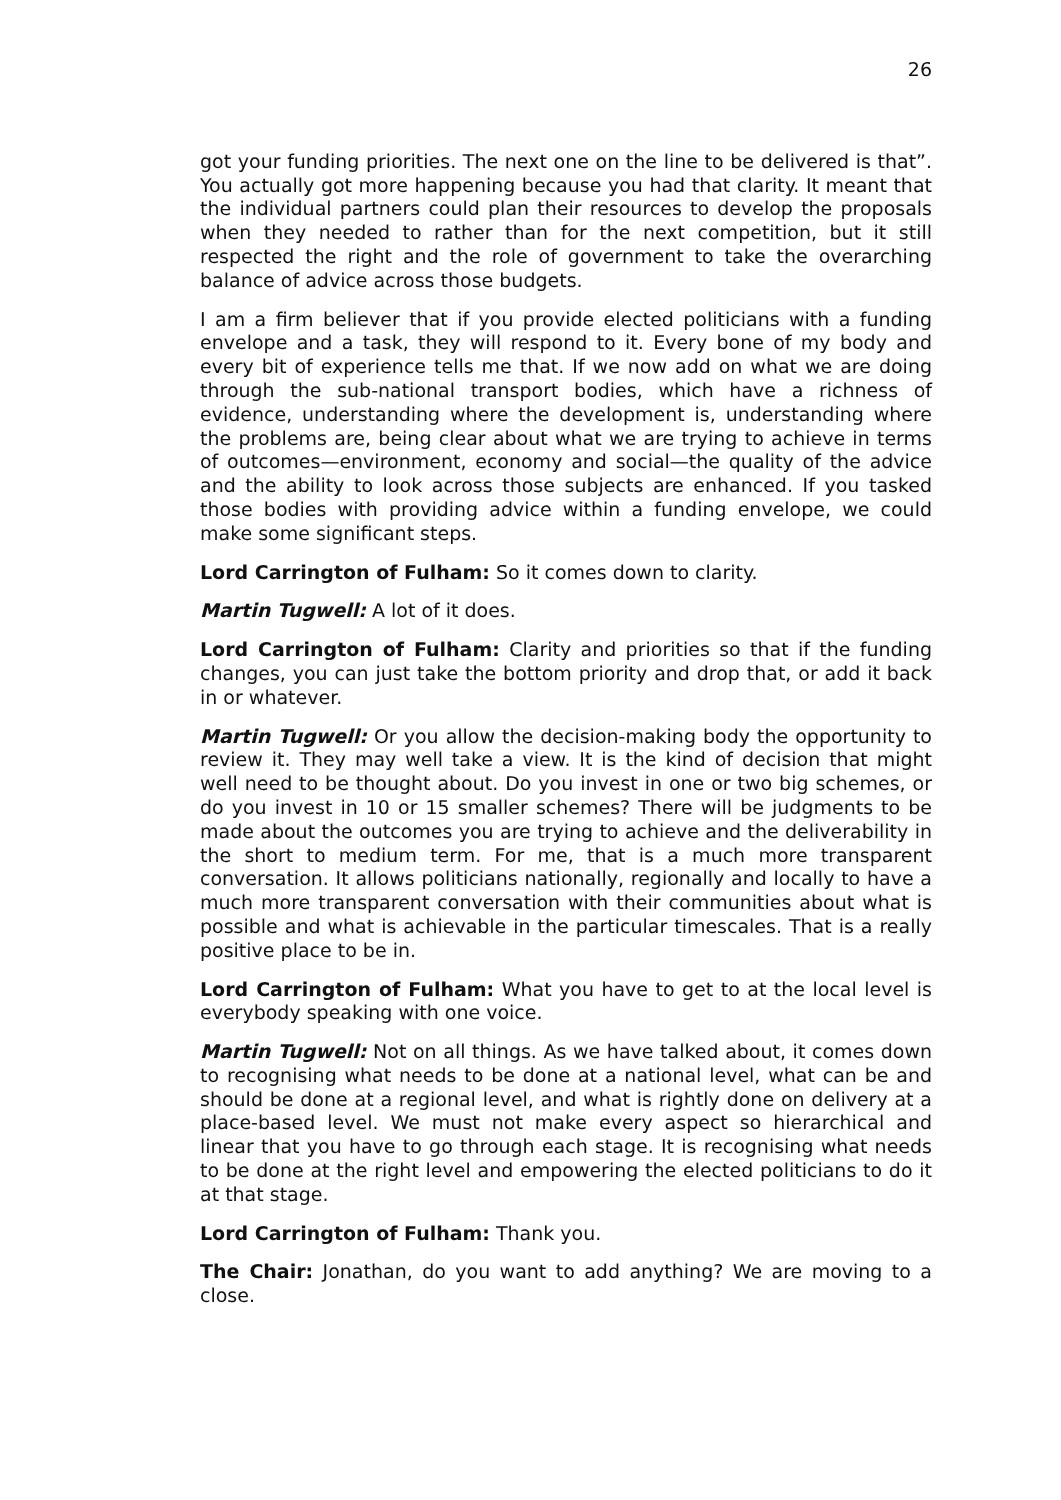26
got your funding priorities. The next one on the line to be delivered is that”. You actually got more happening because you had that clarity. It meant that the individual partners could plan their resources to develop the proposals when they needed to rather than for the next competition, but it still respected the right and the role of government to take the overarching balance of advice across those budgets.
I am a firm believer that if you provide elected politicians with a funding envelope and a task, they will respond to it. Every bone of my body and every bit of experience tells me that. If we now add on what we are doing through the sub-national transport bodies, which have a richness of evidence, understanding where the development is, understanding where the problems are, being clear about what we are trying to achieve in terms of outcomes—environment, economy and social—the quality of the advice and the ability to look across those subjects are enhanced. If you tasked those bodies with providing advice within a funding envelope, we could make some significant steps.
Lord Carrington of Fulham: So it comes down to clarity.
Martin Tugwell: A lot of it does.
Lord Carrington of Fulham: Clarity and priorities so that if the funding changes, you can just take the bottom priority and drop that, or add it back in or whatever.
Martin Tugwell: Or you allow the decision-making body the opportunity to review it. They may well take a view. It is the kind of decision that might well need to be thought about. Do you invest in one or two big schemes, or do you invest in 10 or 15 smaller schemes? There will be judgments to be made about the outcomes you are trying to achieve and the deliverability in the short to medium term. For me, that is a much more transparent conversation. It allows politicians nationally, regionally and locally to have a much more transparent conversation with their communities about what is possible and what is achievable in the particular timescales. That is a really positive place to be in.
Lord Carrington of Fulham: What you have to get to at the local level is everybody speaking with one voice.
Martin Tugwell: Not on all things. As we have talked about, it comes down to recognising what needs to be done at a national level, what can be and should be done at a regional level, and what is rightly done on delivery at a place-based level. We must not make every aspect so hierarchical and linear that you have to go through each stage. It is recognising what needs to be done at the right level and empowering the elected politicians to do it at that stage.
Lord Carrington of Fulham: Thank you.
The Chair: Jonathan, do you want to add anything? We are moving to a close.